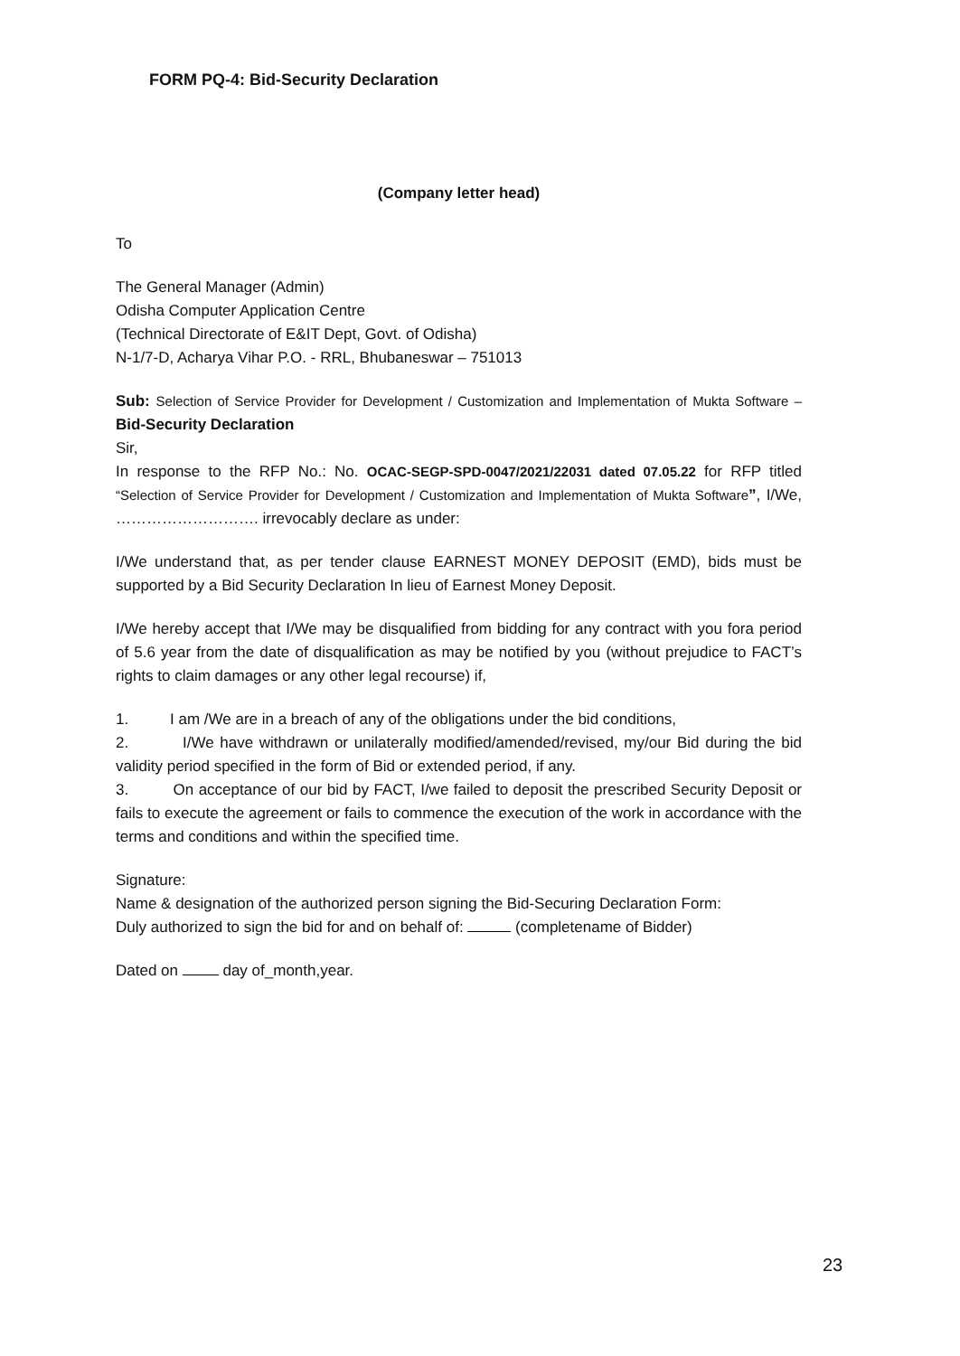FORM PQ-4: Bid-Security Declaration
(Company letter head)
To
The General Manager (Admin)
Odisha Computer Application Centre
(Technical Directorate of E&IT Dept, Govt. of Odisha)
N-1/7-D, Acharya Vihar P.O. - RRL, Bhubaneswar – 751013
Sub: Selection of Service Provider for Development / Customization and Implementation of Mukta Software – Bid-Security Declaration
Sir,
In response to the RFP No.: No. OCAC-SEGP-SPD-0047/2021/22031 dated 07.05.22 for RFP titled “Selection of Service Provider for Development / Customization and Implementation of Mukta Software”, I/We, ………………………. irrevocably declare as under:
I/We understand that, as per tender clause EARNEST MONEY DEPOSIT (EMD), bids must be supported by a Bid Security Declaration In lieu of Earnest Money Deposit.
I/We hereby accept that I/We may be disqualified from bidding for any contract with you fora period of 5.6 year from the date of disqualification as may be notified by you (without prejudice to FACT’s rights to claim damages or any other legal recourse) if,
1. I am /We are in a breach of any of the obligations under the bid conditions,
2. I/We have withdrawn or unilaterally modified/amended/revised, my/our Bid during the bid validity period specified in the form of Bid or extended period, if any.
3. On acceptance of our bid by FACT, I/we failed to deposit the prescribed Security Deposit or fails to execute the agreement or fails to commence the execution of the work in accordance with the terms and conditions and within the specified time.
Signature:
Name & designation of the authorized person signing the Bid-Securing Declaration Form:
Duly authorized to sign the bid for and on behalf of: (completename of Bidder)
Dated on day of_month,year.
23